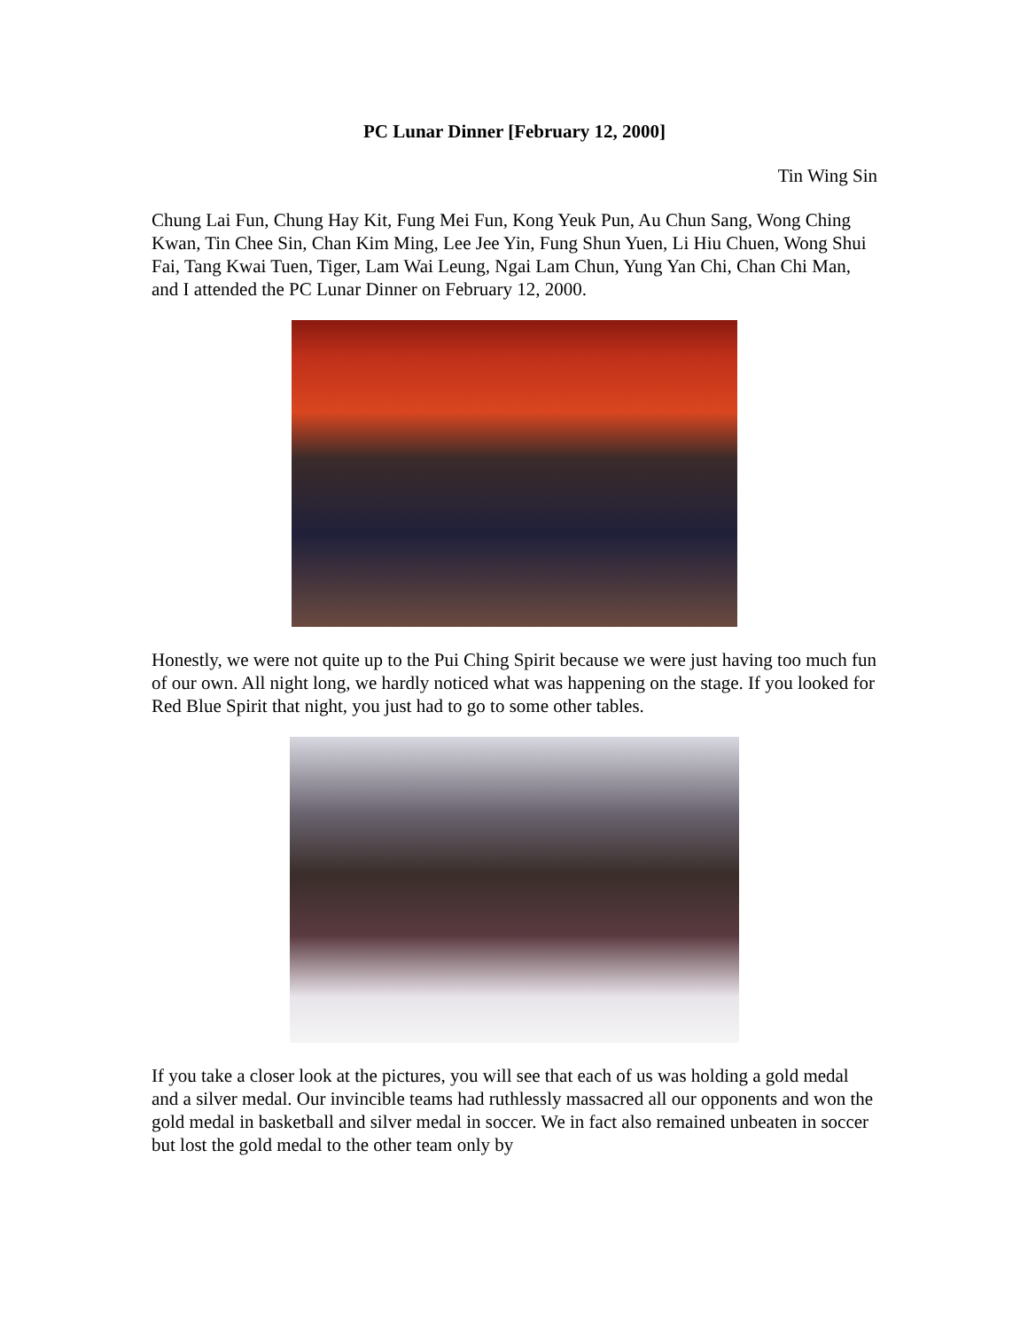PC Lunar Dinner [February 12, 2000]
Tin Wing Sin
Chung Lai Fun, Chung Hay Kit, Fung Mei Fun, Kong Yeuk Pun, Au Chun Sang, Wong Ching Kwan, Tin Chee Sin, Chan Kim Ming, Lee Jee Yin, Fung Shun Yuen, Li Hiu Chuen, Wong Shui Fai, Tang Kwai Tuen, Tiger, Lam Wai Leung, Ngai Lam Chun, Yung Yan Chi, Chan Chi Man, and I attended the PC Lunar Dinner on February 12, 2000.
Honestly, we were not quite up to the Pui Ching Spirit because we were just having too much fun of our own. All night long, we hardly noticed what was happening on the stage. If you looked for Red Blue Spirit that night, you just had to go to some other tables.
If you take a closer look at the pictures, you will see that each of us was holding a gold medal and a silver medal. Our invincible teams had ruthlessly massacred all our opponents and won the gold medal in basketball and silver medal in soccer. We in fact also remained unbeaten in soccer but lost the gold medal to the other team only by